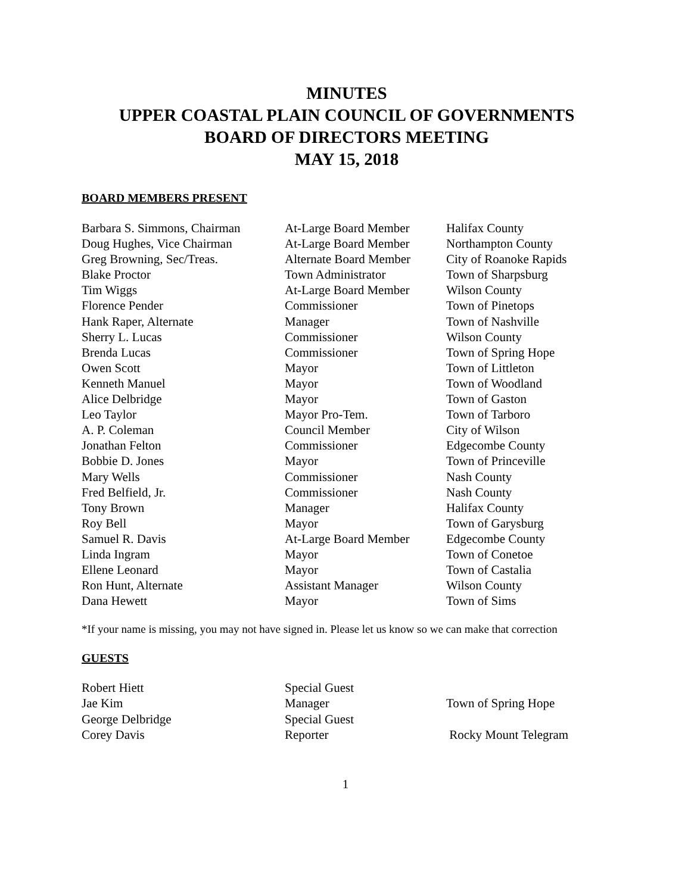MINUTES
UPPER COASTAL PLAIN COUNCIL OF GOVERNMENTS
BOARD OF DIRECTORS MEETING
MAY 15, 2018
BOARD MEMBERS PRESENT
| Barbara S. Simmons, Chairman | At-Large Board Member | Halifax County |
| Doug Hughes, Vice Chairman | At-Large Board Member | Northampton County |
| Greg Browning, Sec/Treas. | Alternate Board Member | City of Roanoke Rapids |
| Blake Proctor | Town Administrator | Town of Sharpsburg |
| Tim Wiggs | At-Large Board Member | Wilson County |
| Florence Pender | Commissioner | Town of Pinetops |
| Hank Raper, Alternate | Manager | Town of Nashville |
| Sherry L. Lucas | Commissioner | Wilson County |
| Brenda Lucas | Commissioner | Town of Spring Hope |
| Owen Scott | Mayor | Town of Littleton |
| Kenneth Manuel | Mayor | Town of Woodland |
| Alice Delbridge | Mayor | Town of Gaston |
| Leo Taylor | Mayor Pro-Tem. | Town of Tarboro |
| A. P. Coleman | Council Member | City of Wilson |
| Jonathan Felton | Commissioner | Edgecombe County |
| Bobbie D. Jones | Mayor | Town of Princeville |
| Mary Wells | Commissioner | Nash County |
| Fred Belfield, Jr. | Commissioner | Nash County |
| Tony Brown | Manager | Halifax County |
| Roy Bell | Mayor | Town of Garysburg |
| Samuel R. Davis | At-Large Board Member | Edgecombe County |
| Linda Ingram | Mayor | Town of Conetoe |
| Ellene Leonard | Mayor | Town of Castalia |
| Ron Hunt, Alternate | Assistant Manager | Wilson County |
| Dana Hewett | Mayor | Town of Sims |
*If your name is missing, you may not have signed in. Please let us know so we can make that correction
GUESTS
| Robert Hiett | Special Guest | |
| Jae Kim | Manager | Town of Spring Hope |
| George Delbridge | Special Guest | |
| Corey Davis | Reporter | Rocky Mount Telegram |
1